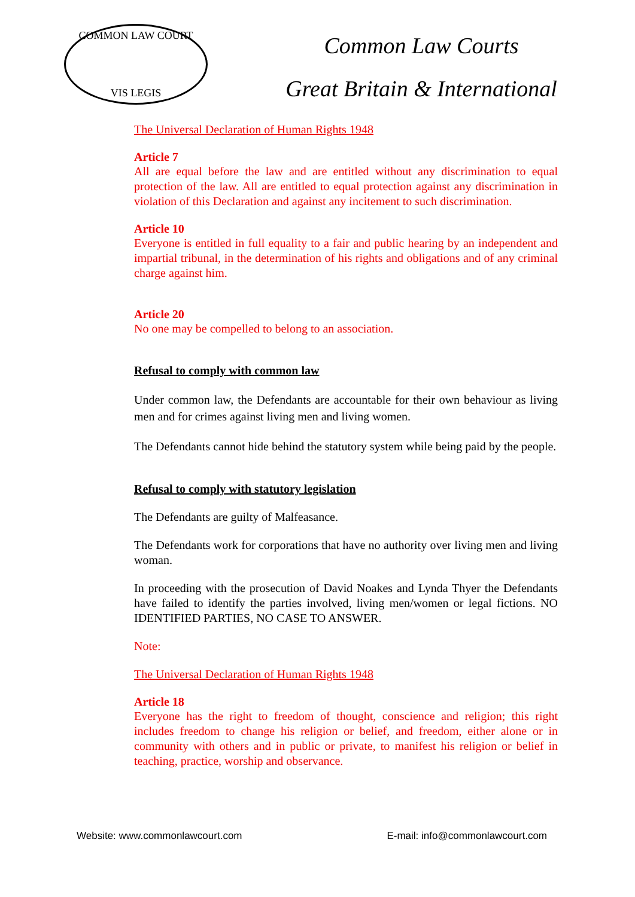COMMON LAW COURT
VIS LEGIS
Common Law Courts
Great Britain & International
The Universal Declaration of Human Rights 1948
Article 7
All are equal before the law and are entitled without any discrimination to equal protection of the law. All are entitled to equal protection against any discrimination in violation of this Declaration and against any incitement to such discrimination.
Article 10
Everyone is entitled in full equality to a fair and public hearing by an independent and impartial tribunal, in the determination of his rights and obligations and of any criminal charge against him.
Article 20
No one may be compelled to belong to an association.
Refusal to comply with common law
Under common law, the Defendants are accountable for their own behaviour as living men and for crimes against living men and living women.
The Defendants cannot hide behind the statutory system while being paid by the people.
Refusal to comply with statutory legislation
The Defendants are guilty of Malfeasance.
The Defendants work for corporations that have no authority over living men and living woman.
In proceeding with the prosecution of David Noakes and Lynda Thyer the Defendants have failed to identify the parties involved, living men/women or legal fictions. NO IDENTIFIED PARTIES, NO CASE TO ANSWER.
Note:
The Universal Declaration of Human Rights 1948
Article 18
Everyone has the right to freedom of thought, conscience and religion; this right includes freedom to change his religion or belief, and freedom, either alone or in community with others and in public or private, to manifest his religion or belief in teaching, practice, worship and observance.
Website: www.commonlawcourt.com E-mail: info@commonlawcourt.com